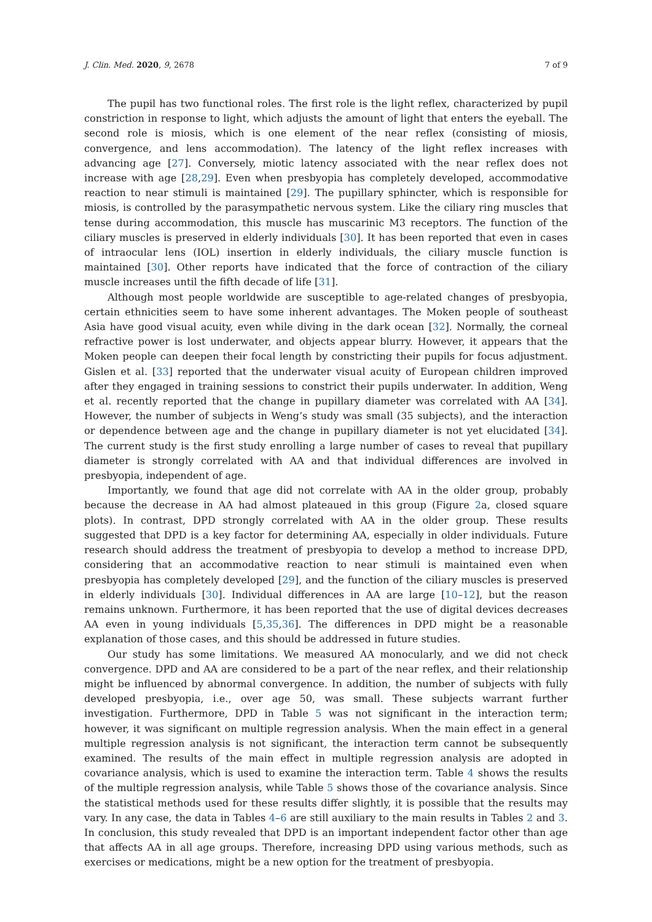J. Clin. Med. 2020, 9, 2678 7 of 9
The pupil has two functional roles. The first role is the light reflex, characterized by pupil constriction in response to light, which adjusts the amount of light that enters the eyeball. The second role is miosis, which is one element of the near reflex (consisting of miosis, convergence, and lens accommodation). The latency of the light reflex increases with advancing age [27]. Conversely, miotic latency associated with the near reflex does not increase with age [28,29]. Even when presbyopia has completely developed, accommodative reaction to near stimuli is maintained [29]. The pupillary sphincter, which is responsible for miosis, is controlled by the parasympathetic nervous system. Like the ciliary ring muscles that tense during accommodation, this muscle has muscarinic M3 receptors. The function of the ciliary muscles is preserved in elderly individuals [30]. It has been reported that even in cases of intraocular lens (IOL) insertion in elderly individuals, the ciliary muscle function is maintained [30]. Other reports have indicated that the force of contraction of the ciliary muscle increases until the fifth decade of life [31].
Although most people worldwide are susceptible to age-related changes of presbyopia, certain ethnicities seem to have some inherent advantages. The Moken people of southeast Asia have good visual acuity, even while diving in the dark ocean [32]. Normally, the corneal refractive power is lost underwater, and objects appear blurry. However, it appears that the Moken people can deepen their focal length by constricting their pupils for focus adjustment. Gislen et al. [33] reported that the underwater visual acuity of European children improved after they engaged in training sessions to constrict their pupils underwater. In addition, Weng et al. recently reported that the change in pupillary diameter was correlated with AA [34]. However, the number of subjects in Weng’s study was small (35 subjects), and the interaction or dependence between age and the change in pupillary diameter is not yet elucidated [34]. The current study is the first study enrolling a large number of cases to reveal that pupillary diameter is strongly correlated with AA and that individual differences are involved in presbyopia, independent of age.
Importantly, we found that age did not correlate with AA in the older group, probably because the decrease in AA had almost plateaued in this group (Figure 2a, closed square plots). In contrast, DPD strongly correlated with AA in the older group. These results suggested that DPD is a key factor for determining AA, especially in older individuals. Future research should address the treatment of presbyopia to develop a method to increase DPD, considering that an accommodative reaction to near stimuli is maintained even when presbyopia has completely developed [29], and the function of the ciliary muscles is preserved in elderly individuals [30]. Individual differences in AA are large [10–12], but the reason remains unknown. Furthermore, it has been reported that the use of digital devices decreases AA even in young individuals [5,35,36]. The differences in DPD might be a reasonable explanation of those cases, and this should be addressed in future studies.
Our study has some limitations. We measured AA monocularly, and we did not check convergence. DPD and AA are considered to be a part of the near reflex, and their relationship might be influenced by abnormal convergence. In addition, the number of subjects with fully developed presbyopia, i.e., over age 50, was small. These subjects warrant further investigation. Furthermore, DPD in Table 5 was not significant in the interaction term; however, it was significant on multiple regression analysis. When the main effect in a general multiple regression analysis is not significant, the interaction term cannot be subsequently examined. The results of the main effect in multiple regression analysis are adopted in covariance analysis, which is used to examine the interaction term. Table 4 shows the results of the multiple regression analysis, while Table 5 shows those of the covariance analysis. Since the statistical methods used for these results differ slightly, it is possible that the results may vary. In any case, the data in Tables 4–6 are still auxiliary to the main results in Tables 2 and 3. In conclusion, this study revealed that DPD is an important independent factor other than age that affects AA in all age groups. Therefore, increasing DPD using various methods, such as exercises or medications, might be a new option for the treatment of presbyopia.